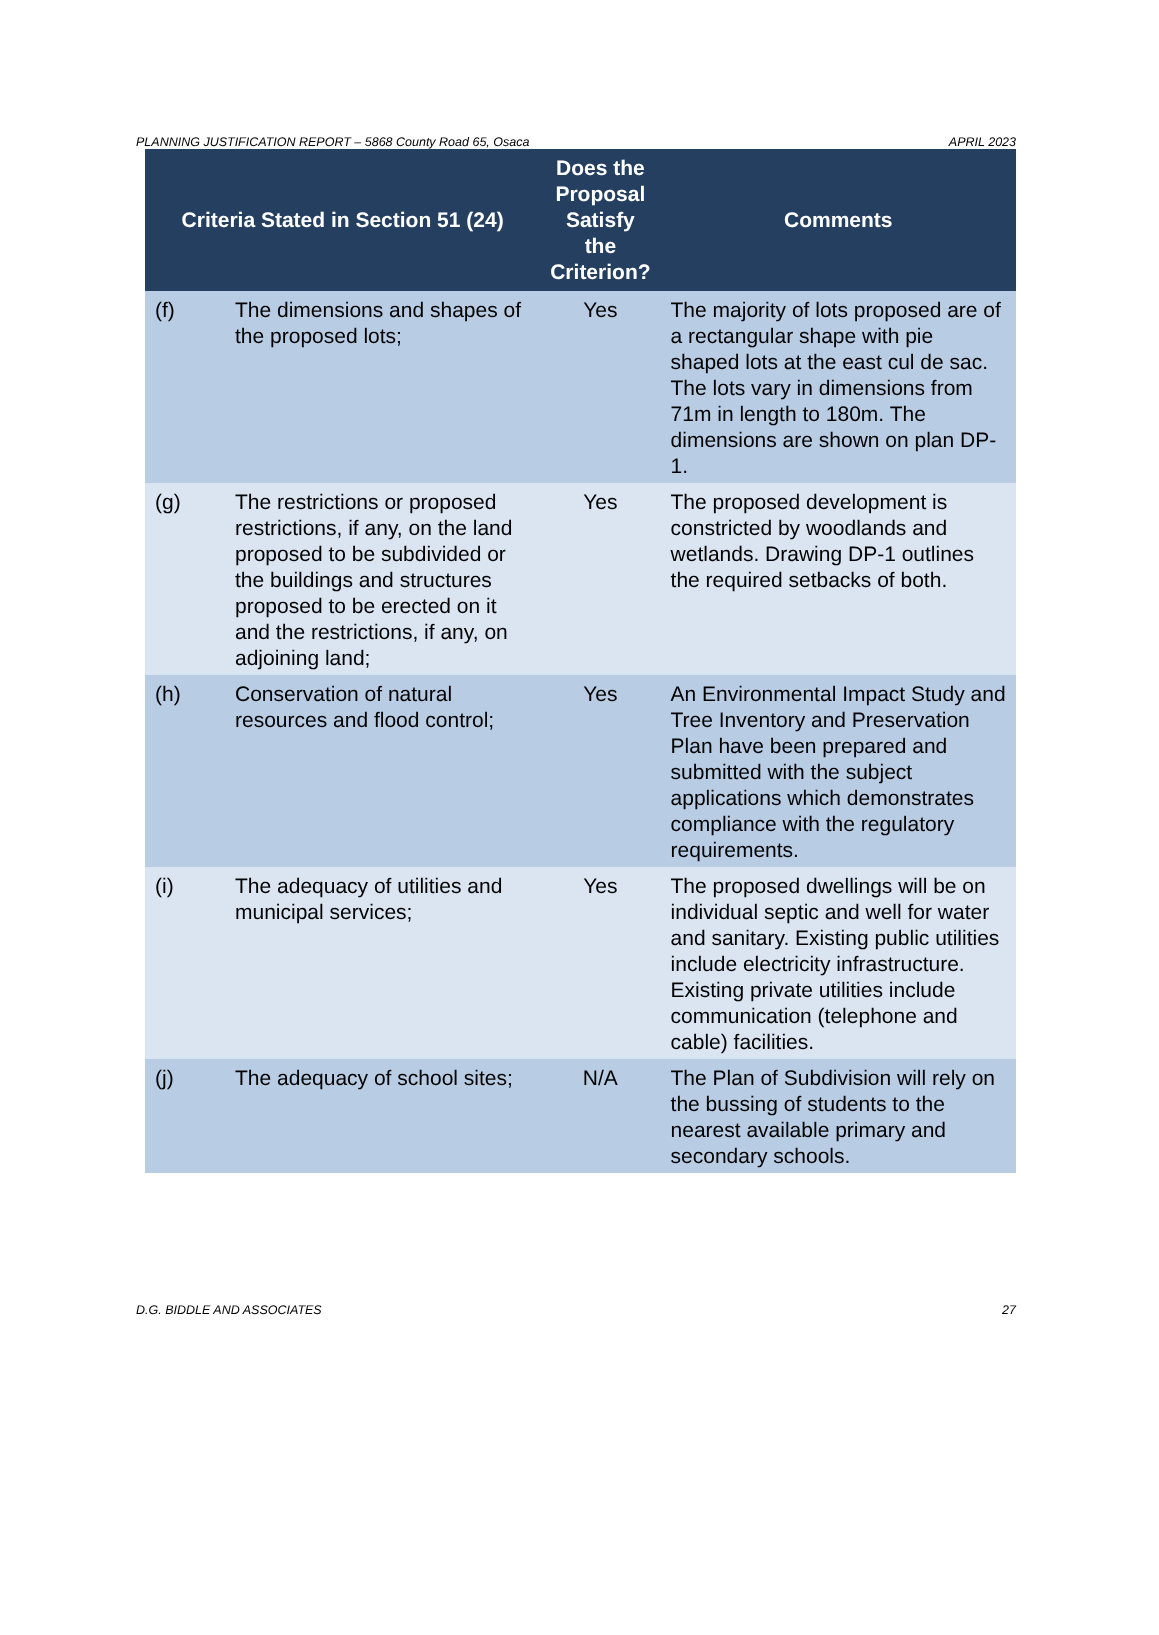PLANNING JUSTIFICATION REPORT – 5868 County Road 65, Osaca APRIL 2023
| Criteria Stated in Section 51 (24) | | Does the Proposal Satisfy the Criterion? | Comments |
| --- | --- | --- | --- |
| (f) | The dimensions and shapes of the proposed lots; | Yes | The majority of lots proposed are of a rectangular shape with pie shaped lots at the east cul de sac. The lots vary in dimensions from 71m in length to 180m. The dimensions are shown on plan DP-1. |
| (g) | The restrictions or proposed restrictions, if any, on the land proposed to be subdivided or the buildings and structures proposed to be erected on it and the restrictions, if any, on adjoining land; | Yes | The proposed development is constricted by woodlands and wetlands. Drawing DP-1 outlines the required setbacks of both. |
| (h) | Conservation of natural resources and flood control; | Yes | An Environmental Impact Study and Tree Inventory and Preservation Plan have been prepared and submitted with the subject applications which demonstrates compliance with the regulatory requirements. |
| (i) | The adequacy of utilities and municipal services; | Yes | The proposed dwellings will be on individual septic and well for water and sanitary. Existing public utilities include electricity infrastructure. Existing private utilities include communication (telephone and cable) facilities. |
| (j) | The adequacy of school sites; | N/A | The Plan of Subdivision will rely on the bussing of students to the nearest available primary and secondary schools. |
D.G. BIDDLE AND ASSOCIATES 27